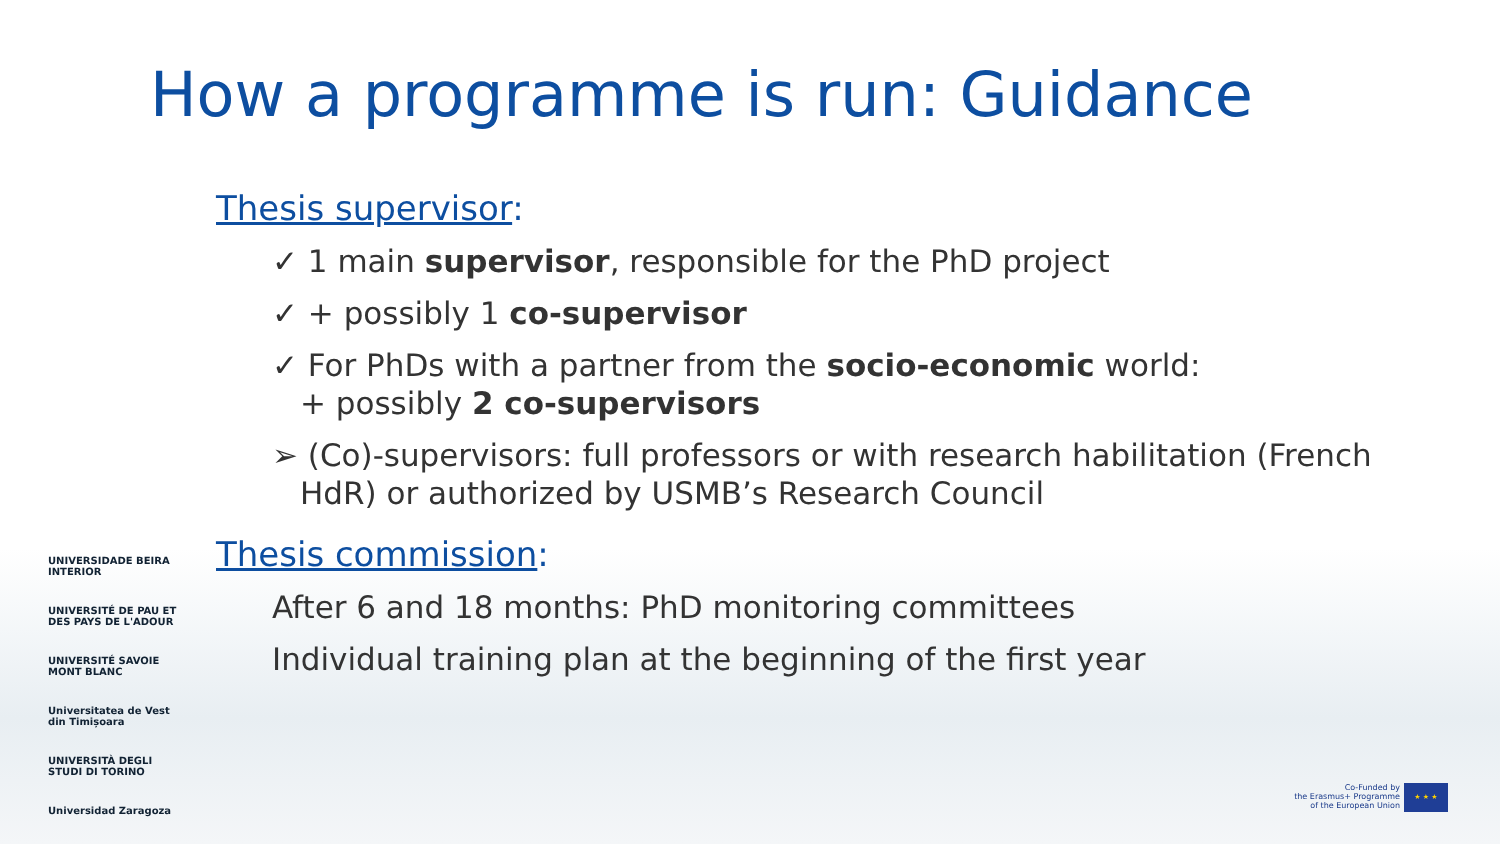How a programme is run: Guidance
Thesis supervisor:
✓ 1 main supervisor, responsible for the PhD project
✓ + possibly 1 co-supervisor
✓ For PhDs with a partner from the socio-economic world:
+ possibly 2 co-supervisors
➢ (Co)-supervisors: full professors or with research habilitation (French HdR) or authorized by USMB’s Research Council
Thesis commission:
After 6 and 18 months: PhD monitoring committees
Individual training plan at the beginning of the first year
UNIVERSIDADE BEIRA INTERIOR
UNIVERSITÉ DE PAU ET DES PAYS DE L'ADOUR
UNIVERSITÉ SAVOIE MONT BLANC
Universitatea de Vest din Timișoara
UNIVERSITÀ DEGLI STUDI DI TORINO
Universidad Zaragoza
Co-Funded by
the Erasmus+ Programme
of the European Union
★ ★ ★